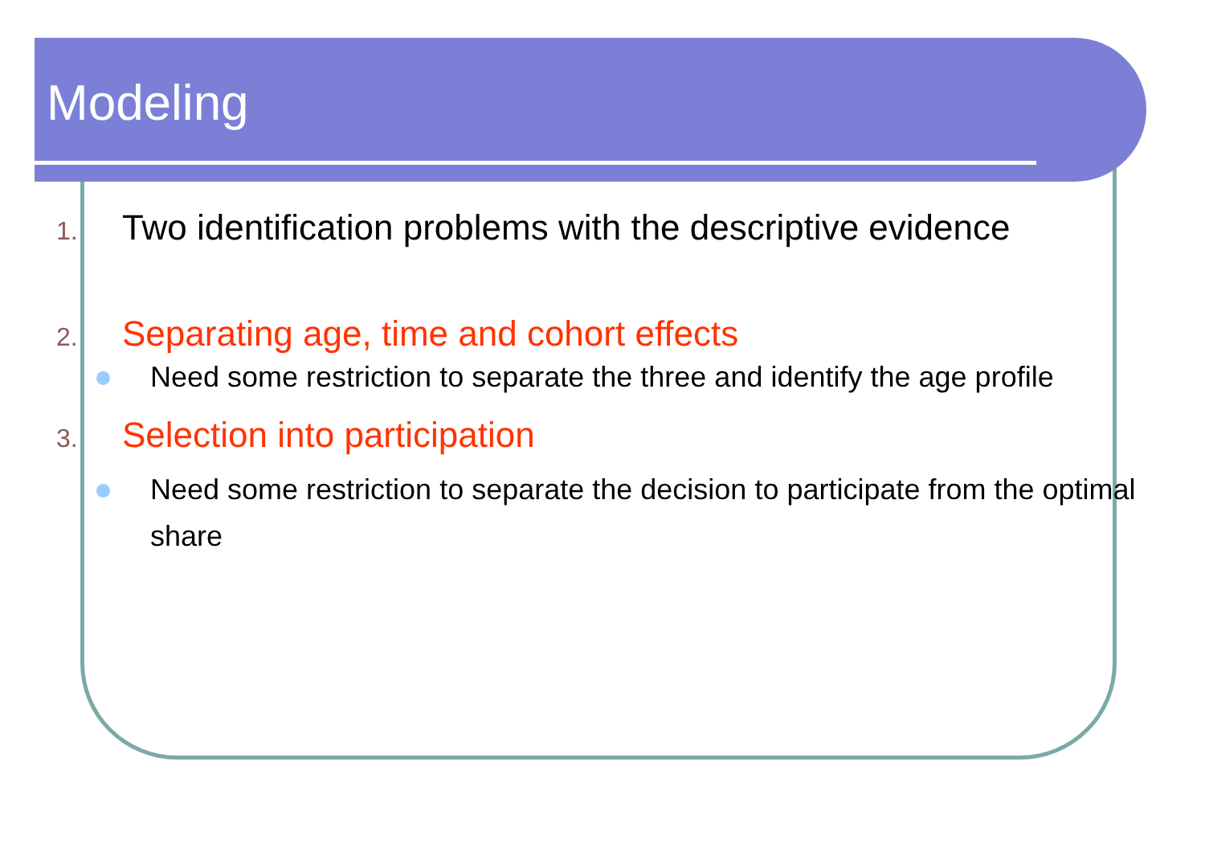Modeling
1. Two identification problems with the descriptive evidence
2. Separating age, time and cohort effects
Need some restriction to separate the three and identify the age profile
3. Selection into participation
Need some restriction to separate the decision to participate from the optimal share